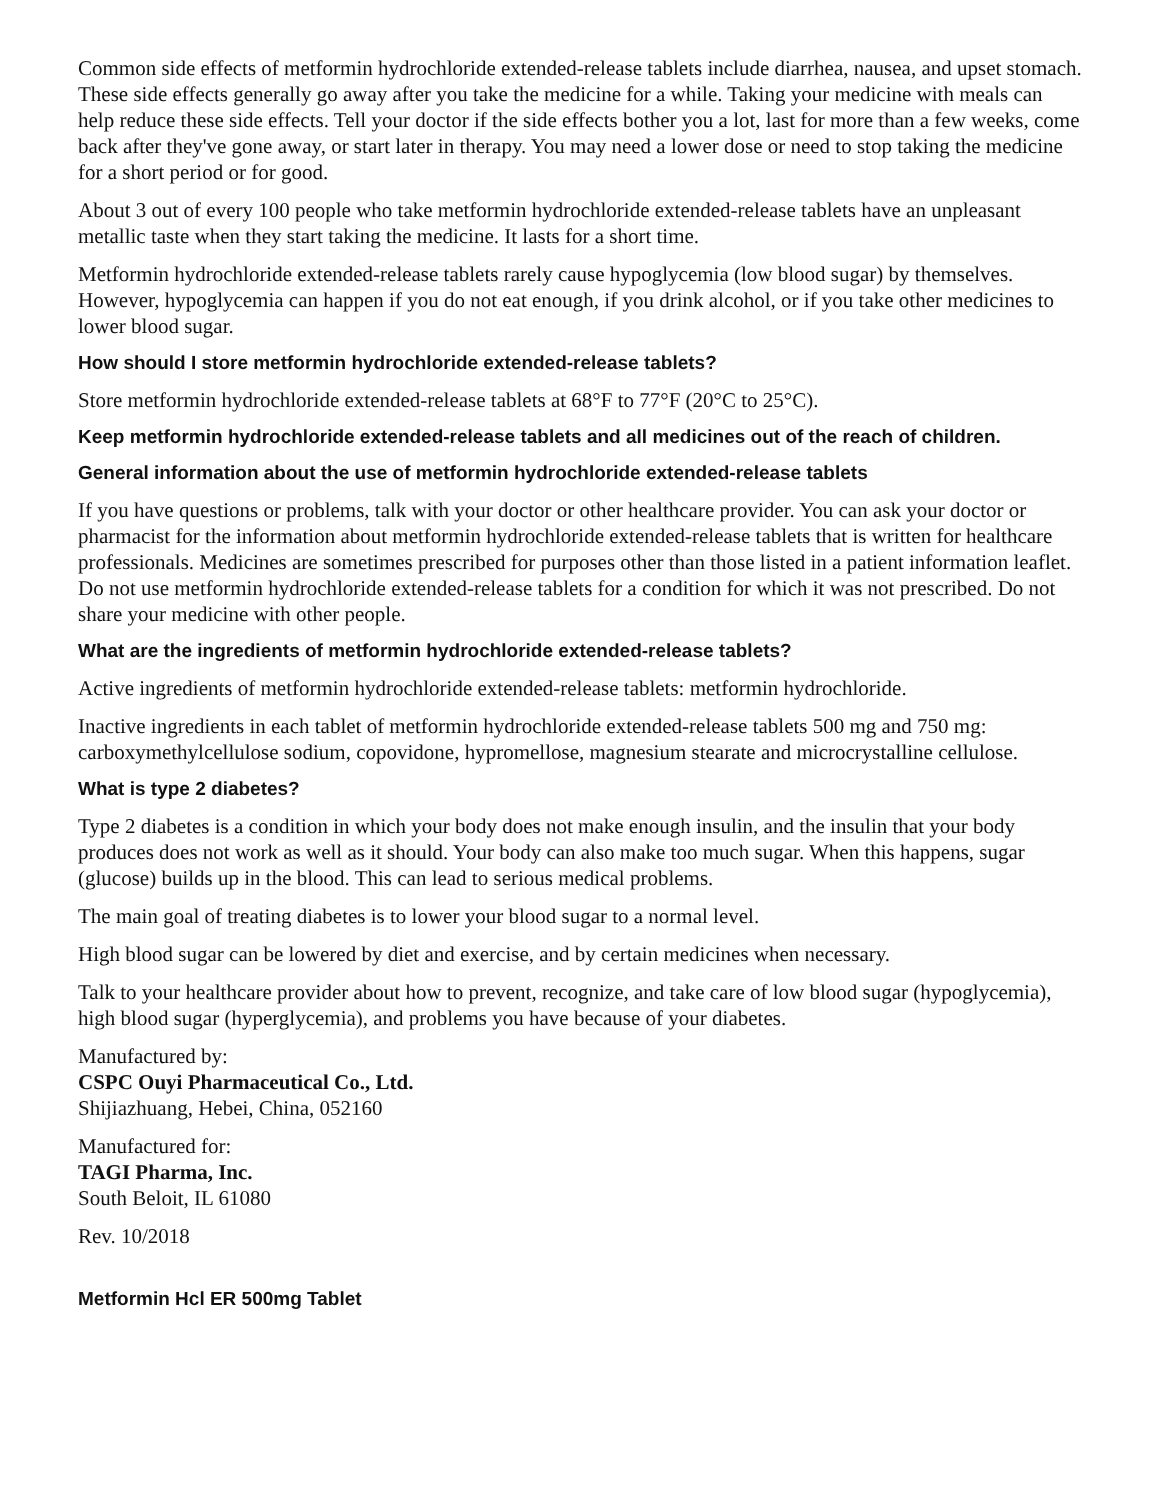Common side effects of metformin hydrochloride extended-release tablets include diarrhea, nausea, and upset stomach. These side effects generally go away after you take the medicine for a while. Taking your medicine with meals can help reduce these side effects. Tell your doctor if the side effects bother you a lot, last for more than a few weeks, come back after they've gone away, or start later in therapy. You may need a lower dose or need to stop taking the medicine for a short period or for good.
About 3 out of every 100 people who take metformin hydrochloride extended-release tablets have an unpleasant metallic taste when they start taking the medicine. It lasts for a short time.
Metformin hydrochloride extended-release tablets rarely cause hypoglycemia (low blood sugar) by themselves. However, hypoglycemia can happen if you do not eat enough, if you drink alcohol, or if you take other medicines to lower blood sugar.
How should I store metformin hydrochloride extended-release tablets?
Store metformin hydrochloride extended-release tablets at 68°F to 77°F (20°C to 25°C).
Keep metformin hydrochloride extended-release tablets and all medicines out of the reach of children.
General information about the use of metformin hydrochloride extended-release tablets
If you have questions or problems, talk with your doctor or other healthcare provider. You can ask your doctor or pharmacist for the information about metformin hydrochloride extended-release tablets that is written for healthcare professionals. Medicines are sometimes prescribed for purposes other than those listed in a patient information leaflet. Do not use metformin hydrochloride extended-release tablets for a condition for which it was not prescribed. Do not share your medicine with other people.
What are the ingredients of metformin hydrochloride extended-release tablets?
Active ingredients of metformin hydrochloride extended-release tablets: metformin hydrochloride.
Inactive ingredients in each tablet of metformin hydrochloride extended-release tablets 500 mg and 750 mg: carboxymethylcellulose sodium, copovidone, hypromellose, magnesium stearate and microcrystalline cellulose.
What is type 2 diabetes?
Type 2 diabetes is a condition in which your body does not make enough insulin, and the insulin that your body produces does not work as well as it should. Your body can also make too much sugar. When this happens, sugar (glucose) builds up in the blood. This can lead to serious medical problems.
The main goal of treating diabetes is to lower your blood sugar to a normal level.
High blood sugar can be lowered by diet and exercise, and by certain medicines when necessary.
Talk to your healthcare provider about how to prevent, recognize, and take care of low blood sugar (hypoglycemia), high blood sugar (hyperglycemia), and problems you have because of your diabetes.
Manufactured by:
CSPC Ouyi Pharmaceutical Co., Ltd.
Shijiazhuang, Hebei, China, 052160
Manufactured for:
TAGI Pharma, Inc.
South Beloit, IL 61080
Rev. 10/2018
Metformin Hcl ER 500mg Tablet